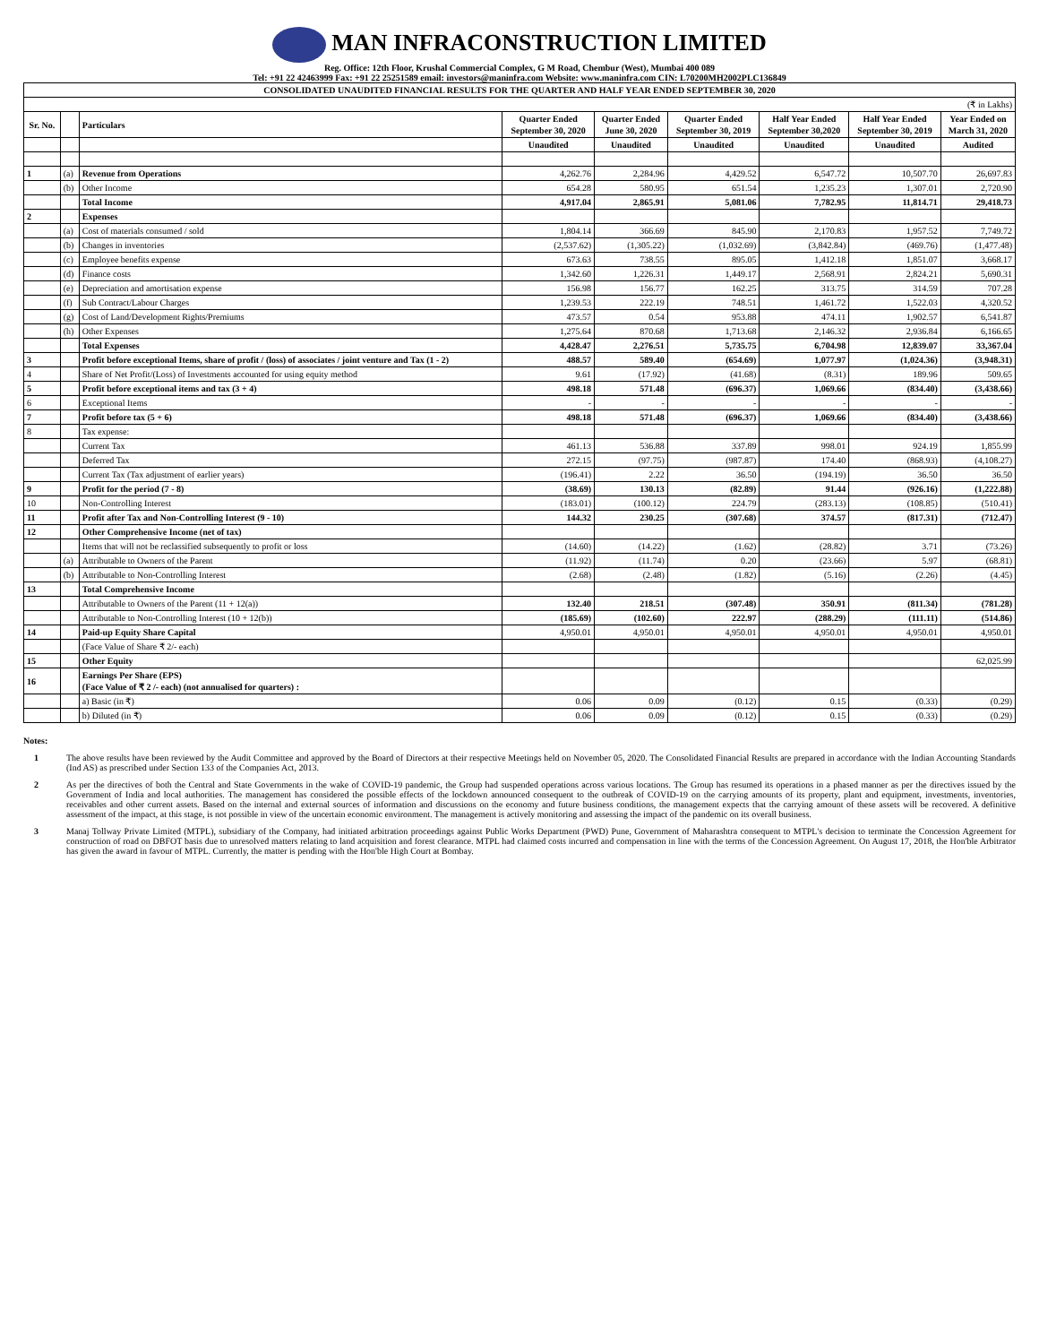MAN INFRACONSTRUCTION LIMITED
Reg. Office: 12th Floor, Krushal Commercial Complex, G M Road, Chembur (West), Mumbai 400 089
Tel: +91 22 42463999 Fax: +91 22 25251589 email: investors@maninfra.com Website: www.maninfra.com CIN: L70200MH2002PLC136849
CONSOLIDATED UNAUDITED FINANCIAL RESULTS FOR THE QUARTER AND HALF YEAR ENDED SEPTEMBER 30, 2020
| (₹ in Lakhs) | | | | | | | | |
| Sr. No. | | Particulars | Quarter Ended September 30, 2020 | Quarter Ended June 30, 2020 | Quarter Ended September 30, 2019 | Half Year Ended September 30,2020 | Half Year Ended September 30, 2019 | Year Ended on March 31, 2020 |
| | | | Unaudited | Unaudited | Unaudited | Unaudited | Unaudited | Audited |
| 1 | (a) | Revenue from Operations | 4,262.76 | 2,284.96 | 4,429.52 | 6,547.72 | 10,507.70 | 26,697.83 |
| | (b) | Other Income | 654.28 | 580.95 | 651.54 | 1,235.23 | 1,307.01 | 2,720.90 |
| | | Total Income | 4,917.04 | 2,865.91 | 5,081.06 | 7,782.95 | 11,814.71 | 29,418.73 |
| 2 | | Expenses | | | | | | |
| | (a) | Cost of materials consumed / sold | 1,804.14 | 366.69 | 845.90 | 2,170.83 | 1,957.52 | 7,749.72 |
| | (b) | Changes in inventories | (2,537.62) | (1,305.22) | (1,032.69) | (3,842.84) | (469.76) | (1,477.48) |
| | (c) | Employee benefits expense | 673.63 | 738.55 | 895.05 | 1,412.18 | 1,851.07 | 3,668.17 |
| | (d) | Finance costs | 1,342.60 | 1,226.31 | 1,449.17 | 2,568.91 | 2,824.21 | 5,690.31 |
| | (e) | Depreciation and amortisation expense | 156.98 | 156.77 | 162.25 | 313.75 | 314.59 | 707.28 |
| | (f) | Sub Contract/Labour Charges | 1,239.53 | 222.19 | 748.51 | 1,461.72 | 1,522.03 | 4,320.52 |
| | (g) | Cost of Land/Development Rights/Premiums | 473.57 | 0.54 | 953.88 | 474.11 | 1,902.57 | 6,541.87 |
| | (h) | Other Expenses | 1,275.64 | 870.68 | 1,713.68 | 2,146.32 | 2,936.84 | 6,166.65 |
| | | Total Expenses | 4,428.47 | 2,276.51 | 5,735.75 | 6,704.98 | 12,839.07 | 33,367.04 |
| 3 | | Profit before exceptional Items, share of profit / (loss) of associates / joint venture and Tax (1 - 2) | 488.57 | 589.40 | (654.69) | 1,077.97 | (1,024.36) | (3,948.31) |
| 4 | | Share of Net Profit/(Loss) of Investments accounted for using equity method | 9.61 | (17.92) | (41.68) | (8.31) | 189.96 | 509.65 |
| 5 | | Profit before exceptional items and tax (3 + 4) | 498.18 | 571.48 | (696.37) | 1,069.66 | (834.40) | (3,438.66) |
| 6 | | Exceptional Items | - | - | - | - | - | - |
| 7 | | Profit before tax (5 + 6) | 498.18 | 571.48 | (696.37) | 1,069.66 | (834.40) | (3,438.66) |
| 8 | | Tax expense: | | | | | | |
| | | Current Tax | 461.13 | 536.88 | 337.89 | 998.01 | 924.19 | 1,855.99 |
| | | Deferred Tax | 272.15 | (97.75) | (987.87) | 174.40 | (868.93) | (4,108.27) |
| | | Current Tax (Tax adjustment of earlier years) | (196.41) | 2.22 | 36.50 | (194.19) | 36.50 | 36.50 |
| 9 | | Profit for the period (7 - 8) | (38.69) | 130.13 | (82.89) | 91.44 | (926.16) | (1,222.88) |
| 10 | | Non-Controlling Interest | (183.01) | (100.12) | 224.79 | (283.13) | (108.85) | (510.41) |
| 11 | | Profit after Tax and Non-Controlling Interest (9 - 10) | 144.32 | 230.25 | (307.68) | 374.57 | (817.31) | (712.47) |
| 12 | | Other Comprehensive Income (net of tax) | | | | | | |
| | | Items that will not be reclassified subsequently to profit or loss | (14.60) | (14.22) | (1.62) | (28.82) | 3.71 | (73.26) |
| | (a) | Attributable to Owners of the Parent | (11.92) | (11.74) | 0.20 | (23.66) | 5.97 | (68.81) |
| | (b) | Attributable to Non-Controlling Interest | (2.68) | (2.48) | (1.82) | (5.16) | (2.26) | (4.45) |
| 13 | | Total Comprehensive Income | | | | | | |
| | | Attributable to Owners of the Parent (11 + 12(a)) | 132.40 | 218.51 | (307.48) | 350.91 | (811.34) | (781.28) |
| | | Attributable to Non-Controlling Interest (10 + 12(b)) | (185.69) | (102.60) | 222.97 | (288.29) | (111.11) | (514.86) |
| 14 | | Paid-up Equity Share Capital | 4,950.01 | 4,950.01 | 4,950.01 | 4,950.01 | 4,950.01 | 4,950.01 |
| | | (Face Value of Share ₹ 2/- each) | | | | | | |
| 15 | | Other Equity | | | | | | 62,025.99 |
| 16 | | Earnings Per Share (EPS) (Face Value of ₹ 2 /- each) (not annualised for quarters) : | | | | | | |
| | | a) Basic (in ₹) | 0.06 | 0.09 | (0.12) | 0.15 | (0.33) | (0.29) |
| | | b) Diluted (in ₹) | 0.06 | 0.09 | (0.12) | 0.15 | (0.33) | (0.29) |
Notes:
1 The above results have been reviewed by the Audit Committee and approved by the Board of Directors at their respective Meetings held on November 05, 2020. The Consolidated Financial Results are prepared in accordance with the Indian Accounting Standards (Ind AS) as prescribed under Section 133 of the Companies Act, 2013.
2 As per the directives of both the Central and State Governments in the wake of COVID-19 pandemic, the Group had suspended operations across various locations. The Group has resumed its operations in a phased manner as per the directives issued by the Government of India and local authorities. The management has considered the possible effects of the lockdown announced consequent to the outbreak of COVID-19 on the carrying amounts of its property, plant and equipment, investments, inventories, receivables and other current assets. Based on the internal and external sources of information and discussions on the economy and future business conditions, the management expects that the carrying amount of these assets will be recovered. A definitive assessment of the impact, at this stage, is not possible in view of the uncertain economic environment. The management is actively monitoring and assessing the impact of the pandemic on its overall business.
3 Manaj Tollway Private Limited (MTPL), subsidiary of the Company, had initiated arbitration proceedings against Public Works Department (PWD) Pune, Government of Maharashtra consequent to MTPL's decision to terminate the Concession Agreement for construction of road on DBFOT basis due to unresolved matters relating to land acquisition and forest clearance. MTPL had claimed costs incurred and compensation in line with the terms of the Concession Agreement. On August 17, 2018, the Hon'ble Arbitrator has given the award in favour of MTPL. Currently, the matter is pending with the Hon'ble High Court at Bombay.